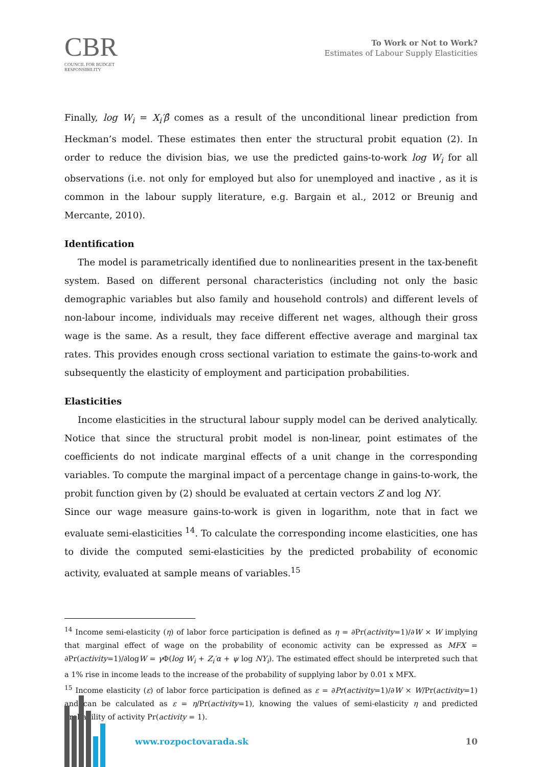CBR
COUNCIL FOR BUDGET
RESPONSIBILITY
To Work or Not to Work?
Estimates of Labour Supply Elasticities
Finally, log W<sub>i</sub> = X<sub>i</sub>′β̂ comes as a result of the unconditional linear prediction from Heckman’s model. These estimates then enter the structural probit equation (2). In order to reduce the division bias, we use the predicted gains-to-work log W<sub>i</sub> for all observations (i.e. not only for employed but also for unemployed and inactive , as it is common in the labour supply literature, e.g. Bargain et al., 2012 or Breunig and Mercante, 2010).
Identification
The model is parametrically identified due to nonlinearities present in the tax-benefit system. Based on different personal characteristics (including not only the basic demographic variables but also family and household controls) and different levels of non-labour income, individuals may receive different net wages, although their gross wage is the same. As a result, they face different effective average and marginal tax rates. This provides enough cross sectional variation to estimate the gains-to-work and subsequently the elasticity of employment and participation probabilities.
Elasticities
Income elasticities in the structural labour supply model can be derived analytically. Notice that since the structural probit model is non-linear, point estimates of the coefficients do not indicate marginal effects of a unit change in the corresponding variables. To compute the marginal impact of a percentage change in gains-to-work, the probit function given by (2) should be evaluated at certain vectors Z and log NY.
Since our wage measure gains-to-work is given in logarithm, note that in fact we evaluate semi-elasticities <sup>14</sup>. To calculate the corresponding income elasticities, one has to divide the computed semi-elasticities by the predicted probability of economic activity, evaluated at sample means of variables.<sup>15</sup>
<sup>14</sup> Income semi-elasticity (η) of labor force participation is defined as η = ∂Pr(activity=1)/∂W × W implying that marginal effect of wage on the probability of economic activity can be expressed as MFX = ∂Pr(activity=1)/∂logW = γ Φ(log W<sub>i</sub> + Z<sub>i</sub>′α + ψ log NY<sub>i</sub>). The estimated effect should be interpreted such that a 1% rise in income leads to the increase of the probability of supplying labor by 0.01 x MFX.
<sup>15</sup> Income elasticity (ε) of labor force participation is defined as ε = ∂Pr(activity=1)/∂W × W/Pr(activity=1) and can be calculated as ε = η/Pr(activity=1), knowing the values of semi-elasticity η and predicted probability of activity Pr(activity = 1).
www.rozpoctovarada.sk 10